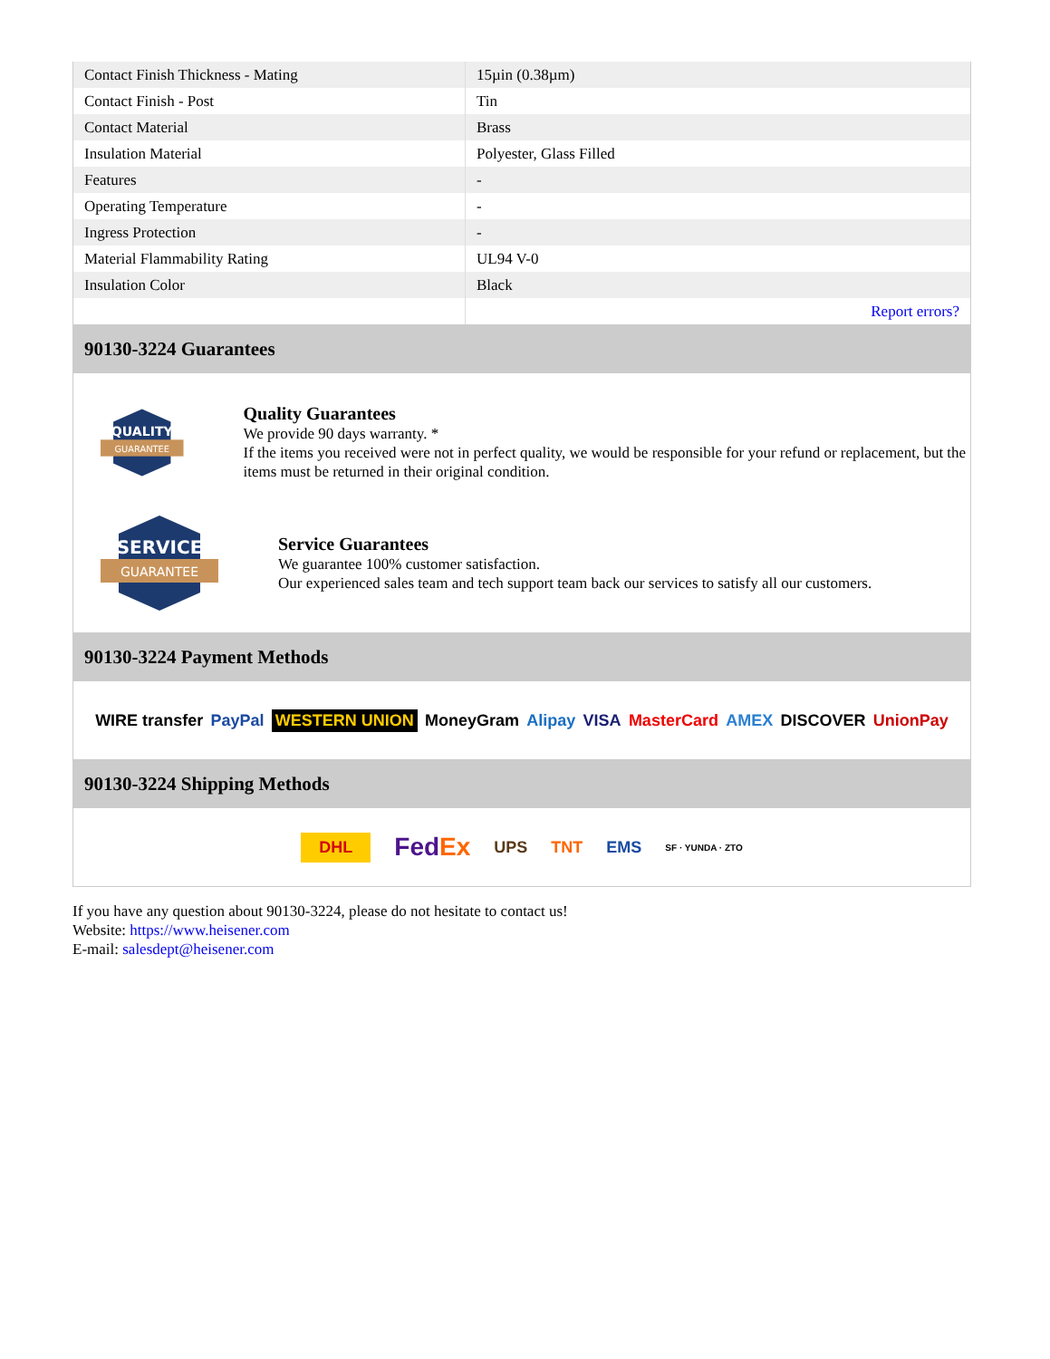| Contact Finish Thickness - Mating | 15µin (0.38µm) |
| Contact Finish - Post | Tin |
| Contact Material | Brass |
| Insulation Material | Polyester, Glass Filled |
| Features | - |
| Operating Temperature | - |
| Ingress Protection | - |
| Material Flammability Rating | UL94 V-0 |
| Insulation Color | Black |
| | Report errors? |
90130-3224 Guarantees
QUALITY
GUARANTEE
Quality Guarantees
We provide 90 days warranty. *
If the items you received were not in perfect quality, we would be responsible for your refund or replacement, but the items must be returned in their original condition.
SERVICE
GUARANTEE
Service Guarantees
We guarantee 100% customer satisfaction.
Our experienced sales team and tech support team back our services to satisfy all our customers.
90130-3224 Payment Methods
WIRE transfer PayPal WESTERN UNION MoneyGram Alipay VISA MasterCard AMEX DISCOVER UnionPay
90130-3224 Shipping Methods
DHL FedEx UPS TNT EMS SF · YUNDA · ZTO
If you have any question about 90130-3224, please do not hesitate to contact us!
Website: https://www.heisener.com
E-mail: salesdept@heisener.com